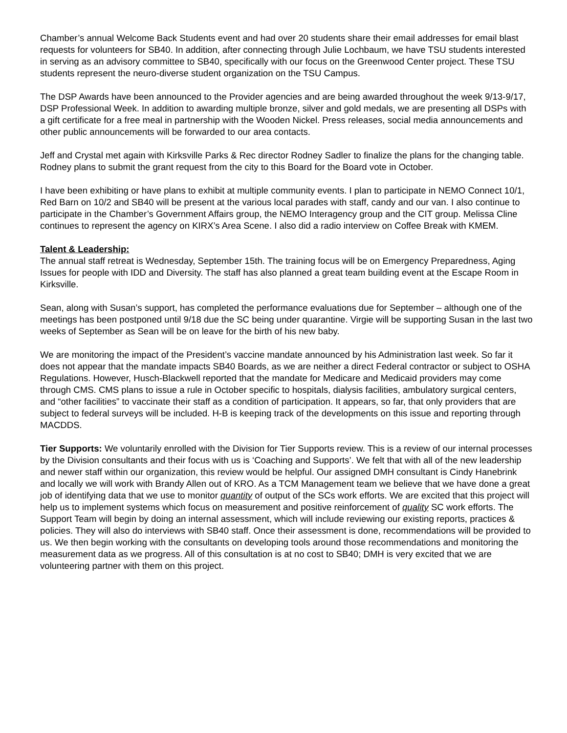Chamber’s annual Welcome Back Students event and had over 20 students share their email addresses for email blast requests for volunteers for SB40. In addition, after connecting through Julie Lochbaum, we have TSU students interested in serving as an advisory committee to SB40, specifically with our focus on the Greenwood Center project. These TSU students represent the neuro-diverse student organization on the TSU Campus.
The DSP Awards have been announced to the Provider agencies and are being awarded throughout the week 9/13-9/17, DSP Professional Week. In addition to awarding multiple bronze, silver and gold medals, we are presenting all DSPs with a gift certificate for a free meal in partnership with the Wooden Nickel. Press releases, social media announcements and other public announcements will be forwarded to our area contacts.
Jeff and Crystal met again with Kirksville Parks & Rec director Rodney Sadler to finalize the plans for the changing table. Rodney plans to submit the grant request from the city to this Board for the Board vote in October.
I have been exhibiting or have plans to exhibit at multiple community events. I plan to participate in NEMO Connect 10/1, Red Barn on 10/2 and SB40 will be present at the various local parades with staff, candy and our van. I also continue to participate in the Chamber’s Government Affairs group, the NEMO Interagency group and the CIT group. Melissa Cline continues to represent the agency on KIRX’s Area Scene. I also did a radio interview on Coffee Break with KMEM.
Talent & Leadership:
The annual staff retreat is Wednesday, September 15th. The training focus will be on Emergency Preparedness, Aging Issues for people with IDD and Diversity. The staff has also planned a great team building event at the Escape Room in Kirksville.
Sean, along with Susan’s support, has completed the performance evaluations due for September – although one of the meetings has been postponed until 9/18 due the SC being under quarantine. Virgie will be supporting Susan in the last two weeks of September as Sean will be on leave for the birth of his new baby.
We are monitoring the impact of the President’s vaccine mandate announced by his Administration last week. So far it does not appear that the mandate impacts SB40 Boards, as we are neither a direct Federal contractor or subject to OSHA Regulations. However, Husch-Blackwell reported that the mandate for Medicare and Medicaid providers may come through CMS. CMS plans to issue a rule in October specific to hospitals, dialysis facilities, ambulatory surgical centers, and “other facilities” to vaccinate their staff as a condition of participation. It appears, so far, that only providers that are subject to federal surveys will be included. H-B is keeping track of the developments on this issue and reporting through MACDDS.
Tier Supports: We voluntarily enrolled with the Division for Tier Supports review. This is a review of our internal processes by the Division consultants and their focus with us is ‘Coaching and Supports’. We felt that with all of the new leadership and newer staff within our organization, this review would be helpful. Our assigned DMH consultant is Cindy Hanebrink and locally we will work with Brandy Allen out of KRO. As a TCM Management team we believe that we have done a great job of identifying data that we use to monitor quantity of output of the SCs work efforts. We are excited that this project will help us to implement systems which focus on measurement and positive reinforcement of quality SC work efforts. The Support Team will begin by doing an internal assessment, which will include reviewing our existing reports, practices & policies. They will also do interviews with SB40 staff. Once their assessment is done, recommendations will be provided to us. We then begin working with the consultants on developing tools around those recommendations and monitoring the measurement data as we progress. All of this consultation is at no cost to SB40; DMH is very excited that we are volunteering partner with them on this project.